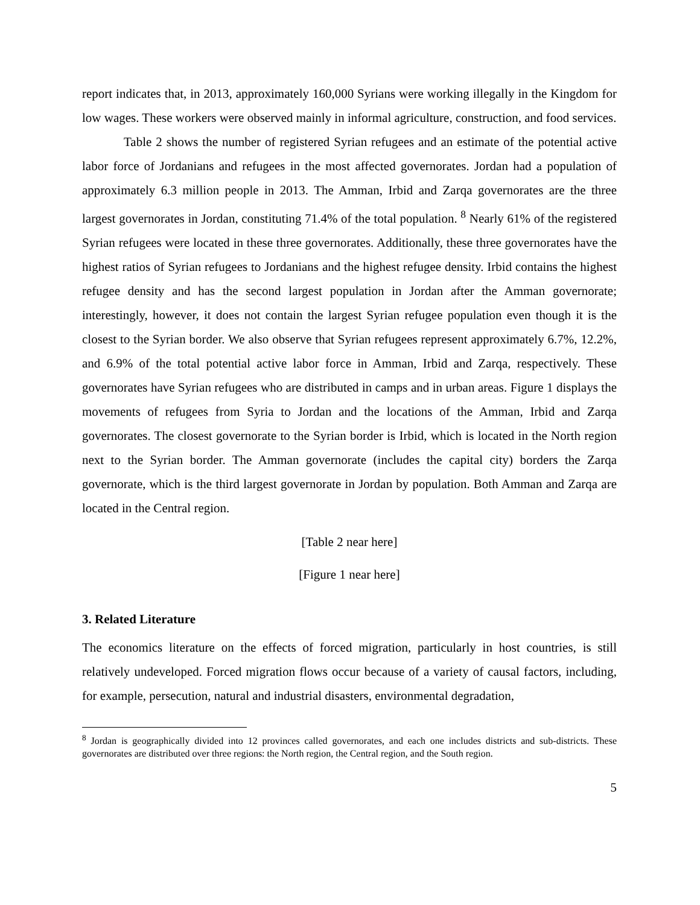report indicates that, in 2013, approximately 160,000 Syrians were working illegally in the Kingdom for low wages. These workers were observed mainly in informal agriculture, construction, and food services.
Table 2 shows the number of registered Syrian refugees and an estimate of the potential active labor force of Jordanians and refugees in the most affected governorates. Jordan had a population of approximately 6.3 million people in 2013. The Amman, Irbid and Zarqa governorates are the three largest governorates in Jordan, constituting 71.4% of the total population. <sup>8</sup> Nearly 61% of the registered Syrian refugees were located in these three governorates. Additionally, these three governorates have the highest ratios of Syrian refugees to Jordanians and the highest refugee density. Irbid contains the highest refugee density and has the second largest population in Jordan after the Amman governorate; interestingly, however, it does not contain the largest Syrian refugee population even though it is the closest to the Syrian border. We also observe that Syrian refugees represent approximately 6.7%, 12.2%, and 6.9% of the total potential active labor force in Amman, Irbid and Zarqa, respectively. These governorates have Syrian refugees who are distributed in camps and in urban areas. Figure 1 displays the movements of refugees from Syria to Jordan and the locations of the Amman, Irbid and Zarqa governorates. The closest governorate to the Syrian border is Irbid, which is located in the North region next to the Syrian border. The Amman governorate (includes the capital city) borders the Zarqa governorate, which is the third largest governorate in Jordan by population. Both Amman and Zarqa are located in the Central region.
[Table 2 near here]
[Figure 1 near here]
3. Related Literature
The economics literature on the effects of forced migration, particularly in host countries, is still relatively undeveloped. Forced migration flows occur because of a variety of causal factors, including, for example, persecution, natural and industrial disasters, environmental degradation,
<sup>8</sup> Jordan is geographically divided into 12 provinces called governorates, and each one includes districts and sub-districts. These governorates are distributed over three regions: the North region, the Central region, and the South region.
5